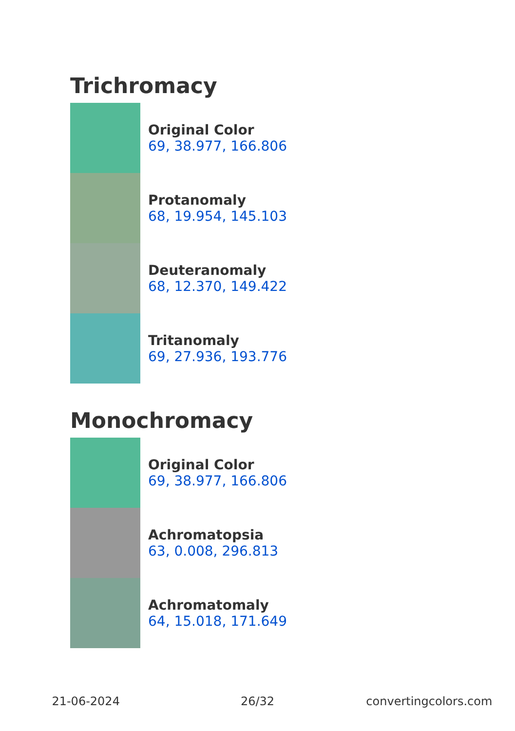Trichromacy
Original Color
69, 38.977, 166.806
Protanomaly
68, 19.954, 145.103
Deuteranomaly
68, 12.370, 149.422
Tritanomaly
69, 27.936, 193.776
Monochromacy
Original Color
69, 38.977, 166.806
Achromatopsia
63, 0.008, 296.813
Achromatomaly
64, 15.018, 171.649
21-06-2024 26/32 convertingcolors.com